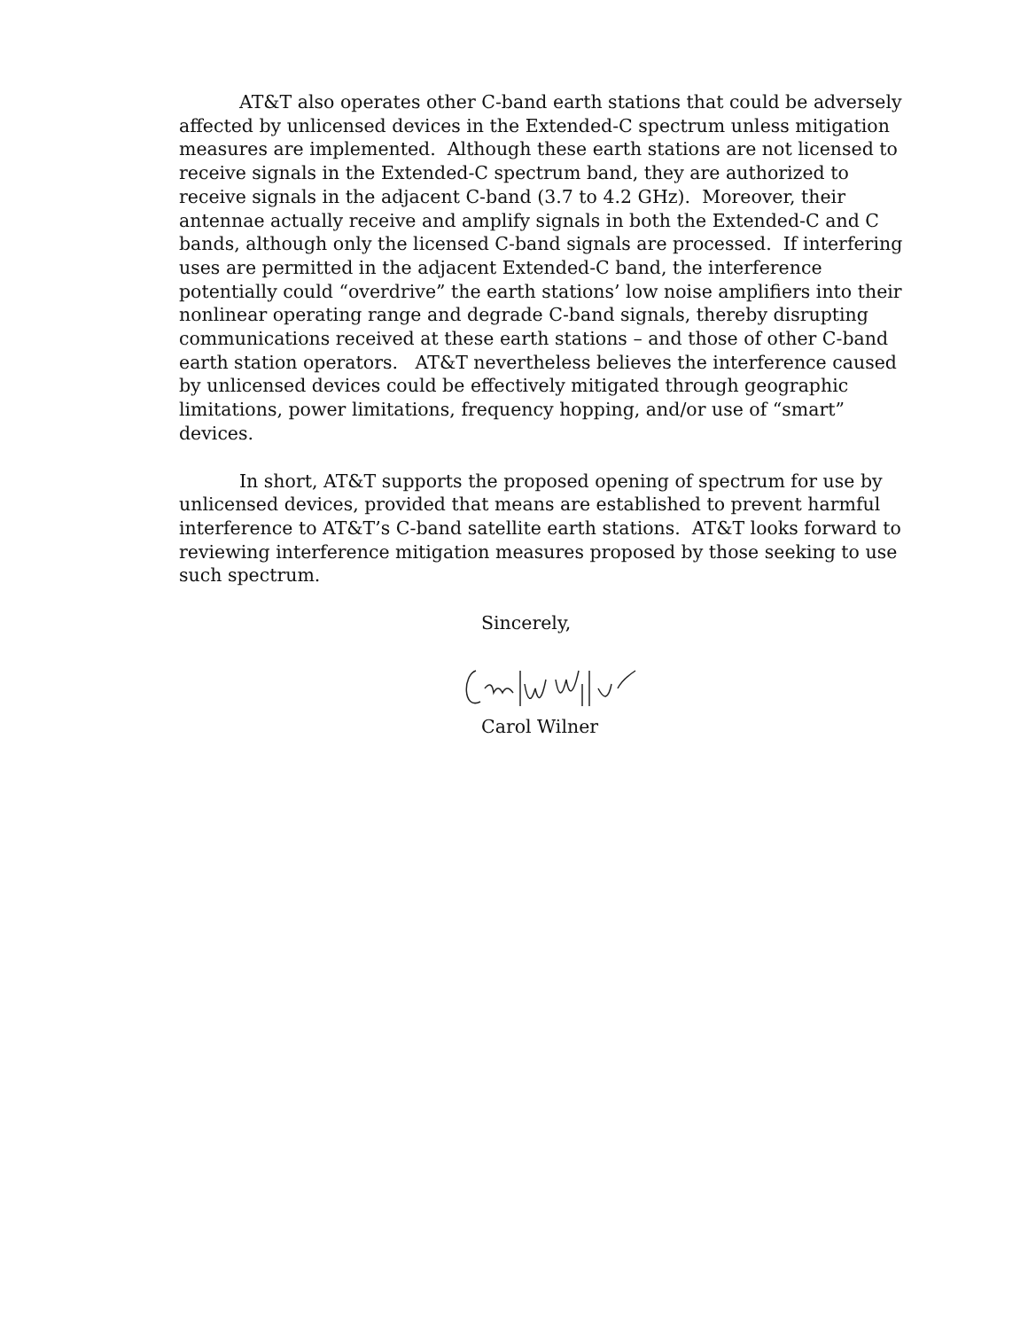AT&T also operates other C-band earth stations that could be adversely affected by unlicensed devices in the Extended-C spectrum unless mitigation measures are implemented. Although these earth stations are not licensed to receive signals in the Extended-C spectrum band, they are authorized to receive signals in the adjacent C-band (3.7 to 4.2 GHz). Moreover, their antennae actually receive and amplify signals in both the Extended-C and C bands, although only the licensed C-band signals are processed. If interfering uses are permitted in the adjacent Extended-C band, the interference potentially could “overdrive” the earth stations’ low noise amplifiers into their nonlinear operating range and degrade C-band signals, thereby disrupting communications received at these earth stations – and those of other C-band earth station operators. AT&T nevertheless believes the interference caused by unlicensed devices could be effectively mitigated through geographic limitations, power limitations, frequency hopping, and/or use of “smart” devices.
In short, AT&T supports the proposed opening of spectrum for use by unlicensed devices, provided that means are established to prevent harmful interference to AT&T’s C-band satellite earth stations. AT&T looks forward to reviewing interference mitigation measures proposed by those seeking to use such spectrum.
Sincerely,
Carol Wilner